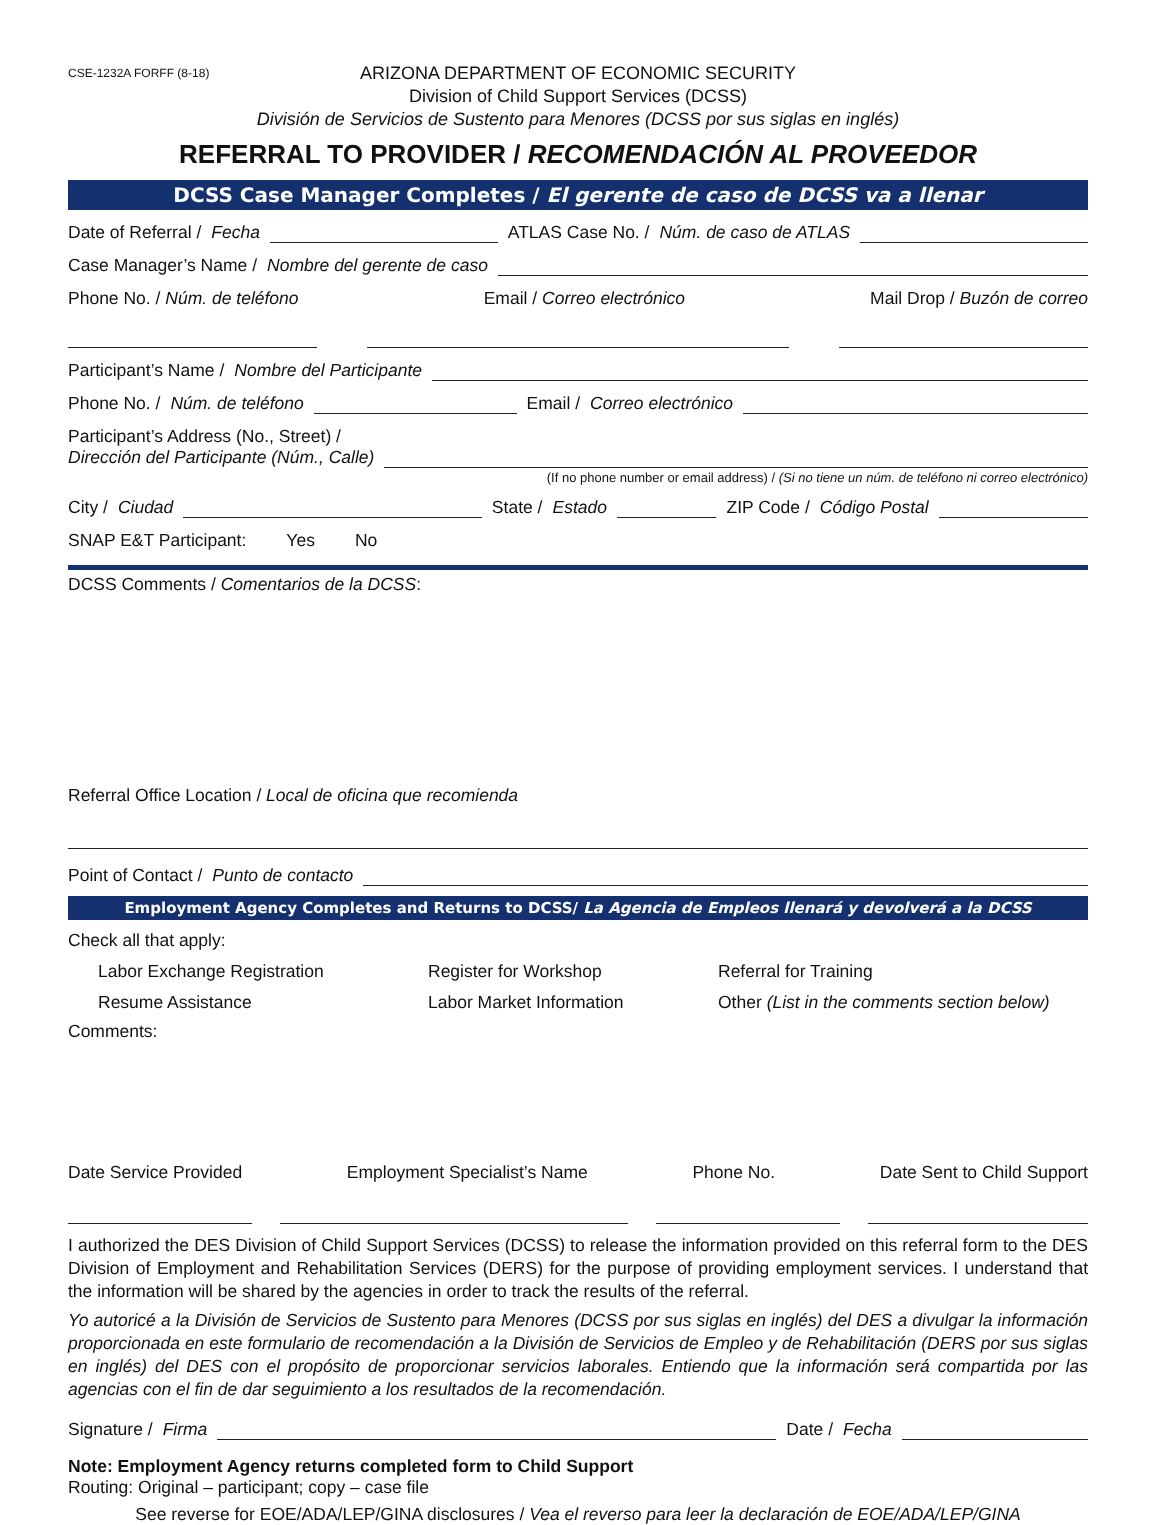CSE-1232A FORFF (8-18)
ARIZONA DEPARTMENT OF ECONOMIC SECURITY
Division of Child Support Services (DCSS)
División de Servicios de Sustento para Menores (DCSS por sus siglas en inglés)
REFERRAL TO PROVIDER / RECOMENDACIÓN AL PROVEEDOR
DCSS Case Manager Completes / El gerente de caso de DCSS va a llenar
Date of Referral / Fecha ATLAS Case No. / Núm. de caso de ATLAS
Case Manager’s Name / Nombre del gerente de caso
Phone No. / Núm. de teléfono Email / Correo electrónico Mail Drop / Buzón de correo
Participant’s Name / Nombre del Participante
Phone No. / Núm. de teléfono Email / Correo electrónico
Participant’s Address (No., Street) /
Dirección del Participante (Núm., Calle)
(If no phone number or email address) / (Si no tiene un núm. de teléfono ni correo electrónico)
City / Ciudad State / Estado ZIP Code / Código Postal
SNAP E&T Participant: Yes No
DCSS Comments / Comentarios de la DCSS:
Referral Office Location / Local de oficina que recomienda
Point of Contact / Punto de contacto
Employment Agency Completes and Returns to DCSS/ La Agencia de Empleos llenará y devolverá a la DCSS
Check all that apply:
Labor Exchange Registration Register for Workshop Referral for Training Resume Assistance Labor Market Information Other (List in the comments section below)
Comments:
Date Service Provided Employment Specialist’s Name Phone No. Date Sent to Child Support
I authorized the DES Division of Child Support Services (DCSS) to release the information provided on this referral form to the DES Division of Employment and Rehabilitation Services (DERS) for the purpose of providing employment services. I understand that the information will be shared by the agencies in order to track the results of the referral.
Yo autoricé a la División de Servicios de Sustento para Menores (DCSS por sus siglas en inglés) del DES a divulgar la información proporcionada en este formulario de recomendación a la División de Servicios de Empleo y de Rehabilitación (DERS por sus siglas en inglés) del DES con el propósito de proporcionar servicios laborales. Entiendo que la información será compartida por las agencias con el fin de dar seguimiento a los resultados de la recomendación.
Signature / Firma Date / Fecha
Note: Employment Agency returns completed form to Child Support
Routing: Original – participant; copy – case file
See reverse for EOE/ADA/LEP/GINA disclosures / Vea el reverso para leer la declaración de EOE/ADA/LEP/GINA